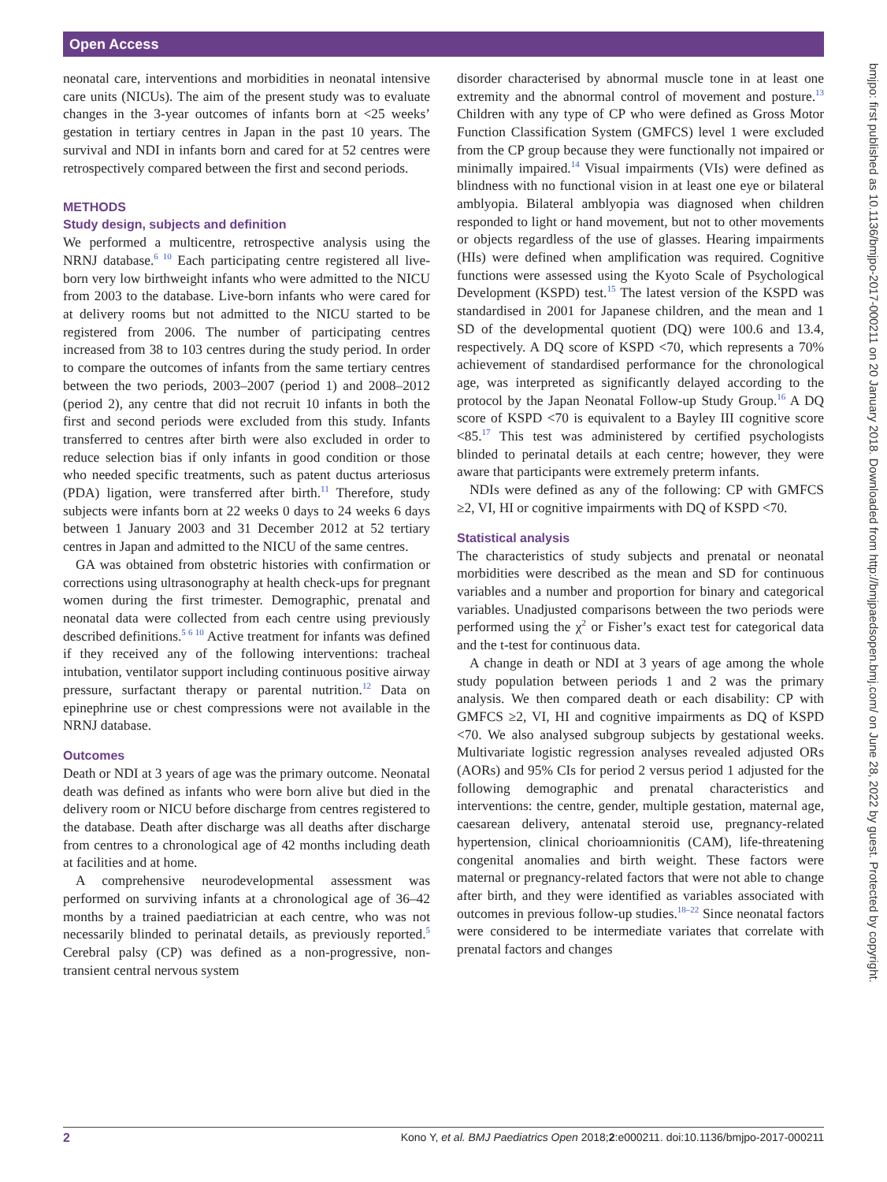Open Access
bmjpo: first published as 10.1136/bmjpo-2017-000211 on 20 January 2018. Downloaded from http://bmjpaedsopen.bmj.com/ on June 28, 2022 by guest. Protected by copyright.
neonatal care, interventions and morbidities in neonatal intensive care units (NICUs). The aim of the present study was to evaluate changes in the 3-year outcomes of infants born at <25 weeks’ gestation in tertiary centres in Japan in the past 10 years. The survival and NDI in infants born and cared for at 52 centres were retrospectively compared between the first and second periods.
METHODS
Study design, subjects and definition
We performed a multicentre, retrospective analysis using the NRNJ database.<sup>6 10</sup> Each participating centre registered all live-born very low birthweight infants who were admitted to the NICU from 2003 to the database. Live-born infants who were cared for at delivery rooms but not admitted to the NICU started to be registered from 2006. The number of participating centres increased from 38 to 103 centres during the study period. In order to compare the outcomes of infants from the same tertiary centres between the two periods, 2003–2007 (period 1) and 2008–2012 (period 2), any centre that did not recruit 10 infants in both the first and second periods were excluded from this study. Infants transferred to centres after birth were also excluded in order to reduce selection bias if only infants in good condition or those who needed specific treatments, such as patent ductus arteriosus (PDA) ligation, were transferred after birth.<sup>11</sup> Therefore, study subjects were infants born at 22 weeks 0 days to 24 weeks 6 days between 1 January 2003 and 31 December 2012 at 52 tertiary centres in Japan and admitted to the NICU of the same centres.
GA was obtained from obstetric histories with confirmation or corrections using ultrasonography at health check-ups for pregnant women during the first trimester. Demographic, prenatal and neonatal data were collected from each centre using previously described definitions.<sup>5 6 10</sup> Active treatment for infants was defined if they received any of the following interventions: tracheal intubation, ventilator support including continuous positive airway pressure, surfactant therapy or parental nutrition.<sup>12</sup> Data on epinephrine use or chest compressions were not available in the NRNJ database.
Outcomes
Death or NDI at 3 years of age was the primary outcome. Neonatal death was defined as infants who were born alive but died in the delivery room or NICU before discharge from centres registered to the database. Death after discharge was all deaths after discharge from centres to a chronological age of 42 months including death at facilities and at home.
A comprehensive neurodevelopmental assessment was performed on surviving infants at a chronological age of 36–42 months by a trained paediatrician at each centre, who was not necessarily blinded to perinatal details, as previously reported.<sup>5</sup> Cerebral palsy (CP) was defined as a non-progressive, non-transient central nervous system
disorder characterised by abnormal muscle tone in at least one extremity and the abnormal control of movement and posture.<sup>13</sup> Children with any type of CP who were defined as Gross Motor Function Classification System (GMFCS) level 1 were excluded from the CP group because they were functionally not impaired or minimally impaired.<sup>14</sup> Visual impairments (VIs) were defined as blindness with no functional vision in at least one eye or bilateral amblyopia. Bilateral amblyopia was diagnosed when children responded to light or hand movement, but not to other movements or objects regardless of the use of glasses. Hearing impairments (HIs) were defined when amplification was required. Cognitive functions were assessed using the Kyoto Scale of Psychological Development (KSPD) test.<sup>15</sup> The latest version of the KSPD was standardised in 2001 for Japanese children, and the mean and 1 SD of the developmental quotient (DQ) were 100.6 and 13.4, respectively. A DQ score of KSPD <70, which represents a 70% achievement of standardised performance for the chronological age, was interpreted as significantly delayed according to the protocol by the Japan Neonatal Follow-up Study Group.<sup>16</sup> A DQ score of KSPD <70 is equivalent to a Bayley III cognitive score <85.<sup>17</sup> This test was administered by certified psychologists blinded to perinatal details at each centre; however, they were aware that participants were extremely preterm infants.
NDIs were defined as any of the following: CP with GMFCS ≥2, VI, HI or cognitive impairments with DQ of KSPD <70.
Statistical analysis
The characteristics of study subjects and prenatal or neonatal morbidities were described as the mean and SD for continuous variables and a number and proportion for binary and categorical variables. Unadjusted comparisons between the two periods were performed using the χ<sup>2</sup> or Fisher’s exact test for categorical data and the t-test for continuous data.
A change in death or NDI at 3 years of age among the whole study population between periods 1 and 2 was the primary analysis. We then compared death or each disability: CP with GMFCS ≥2, VI, HI and cognitive impairments as DQ of KSPD <70. We also analysed subgroup subjects by gestational weeks. Multivariate logistic regression analyses revealed adjusted ORs (AORs) and 95% CIs for period 2 versus period 1 adjusted for the following demographic and prenatal characteristics and interventions: the centre, gender, multiple gestation, maternal age, caesarean delivery, antenatal steroid use, pregnancy-related hypertension, clinical chorioamnionitis (CAM), life-threatening congenital anomalies and birth weight. These factors were maternal or pregnancy-related factors that were not able to change after birth, and they were identified as variables associated with outcomes in previous follow-up studies.<sup>18–22</sup> Since neonatal factors were considered to be intermediate variates that correlate with prenatal factors and changes
2 Kono Y, et al. BMJ Paediatrics Open 2018;2:e000211. doi:10.1136/bmjpo-2017-000211